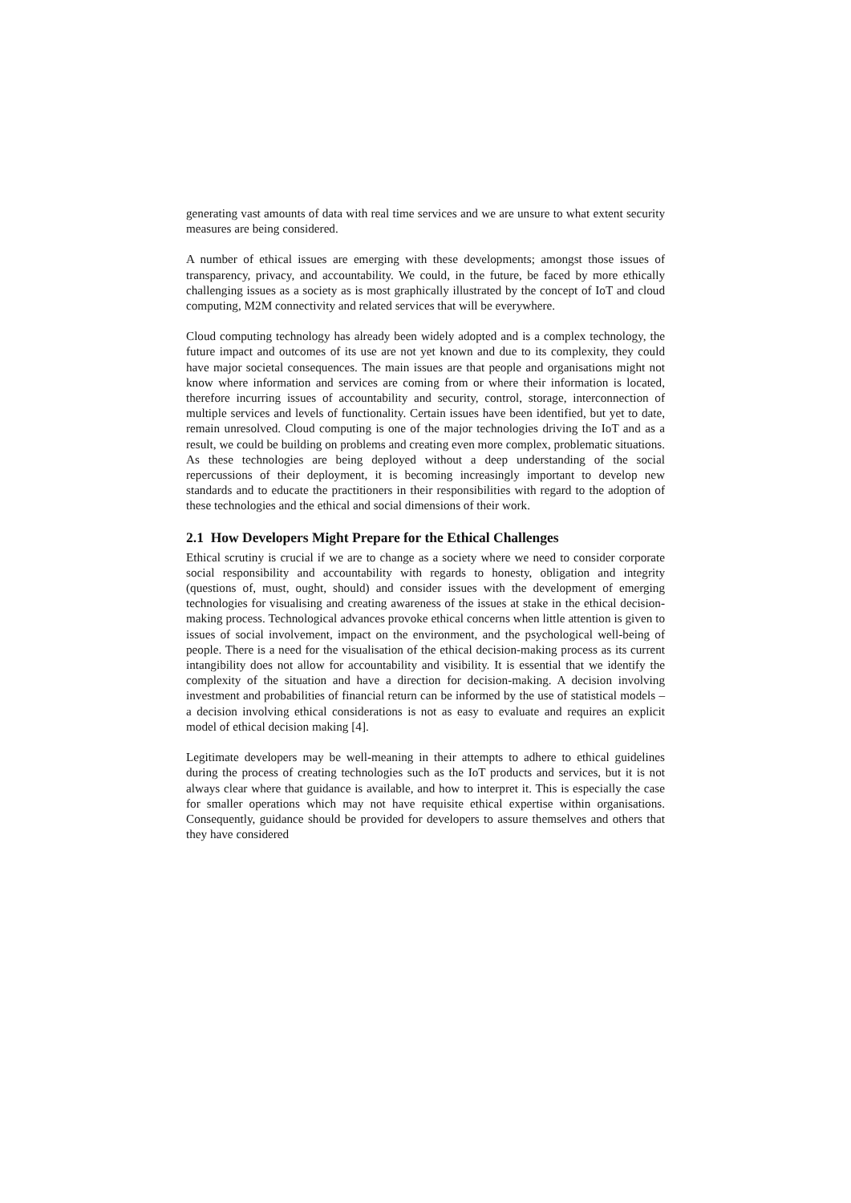generating vast amounts of data with real time services and we are unsure to what extent security measures are being considered.
A number of ethical issues are emerging with these developments; amongst those issues of transparency, privacy, and accountability. We could, in the future, be faced by more ethically challenging issues as a society as is most graphically illustrated by the concept of IoT and cloud computing, M2M connectivity and related services that will be everywhere.
Cloud computing technology has already been widely adopted and is a complex technology, the future impact and outcomes of its use are not yet known and due to its complexity, they could have major societal consequences. The main issues are that people and organisations might not know where information and services are coming from or where their information is located, therefore incurring issues of accountability and security, control, storage, interconnection of multiple services and levels of functionality. Certain issues have been identified, but yet to date, remain unresolved. Cloud computing is one of the major technologies driving the IoT and as a result, we could be building on problems and creating even more complex, problematic situations. As these technologies are being deployed without a deep understanding of the social repercussions of their deployment, it is becoming increasingly important to develop new standards and to educate the practitioners in their responsibilities with regard to the adoption of these technologies and the ethical and social dimensions of their work.
2.1 How Developers Might Prepare for the Ethical Challenges
Ethical scrutiny is crucial if we are to change as a society where we need to consider corporate social responsibility and accountability with regards to honesty, obligation and integrity (questions of, must, ought, should) and consider issues with the development of emerging technologies for visualising and creating awareness of the issues at stake in the ethical decision-making process. Technological advances provoke ethical concerns when little attention is given to issues of social involvement, impact on the environment, and the psychological well-being of people. There is a need for the visualisation of the ethical decision-making process as its current intangibility does not allow for accountability and visibility. It is essential that we identify the complexity of the situation and have a direction for decision-making. A decision involving investment and probabilities of financial return can be informed by the use of statistical models – a decision involving ethical considerations is not as easy to evaluate and requires an explicit model of ethical decision making [4].
Legitimate developers may be well-meaning in their attempts to adhere to ethical guidelines during the process of creating technologies such as the IoT products and services, but it is not always clear where that guidance is available, and how to interpret it. This is especially the case for smaller operations which may not have requisite ethical expertise within organisations. Consequently, guidance should be provided for developers to assure themselves and others that they have considered